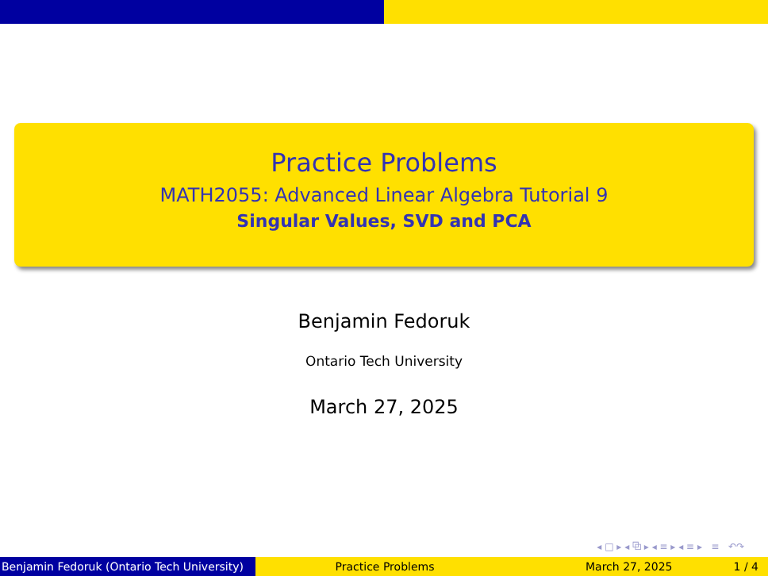Practice Problems
MATH2055: Advanced Linear Algebra Tutorial 9
Singular Values, SVD and PCA
Benjamin Fedoruk
Ontario Tech University
March 27, 2025
◂ □ ▸ ◂ ⧉ ▸ ◂ ≡ ▸ ◂ ≡ ▸ ≡ ↶↷
Benjamin Fedoruk (Ontario Tech University)
Practice Problems March 27, 2025 1 / 4